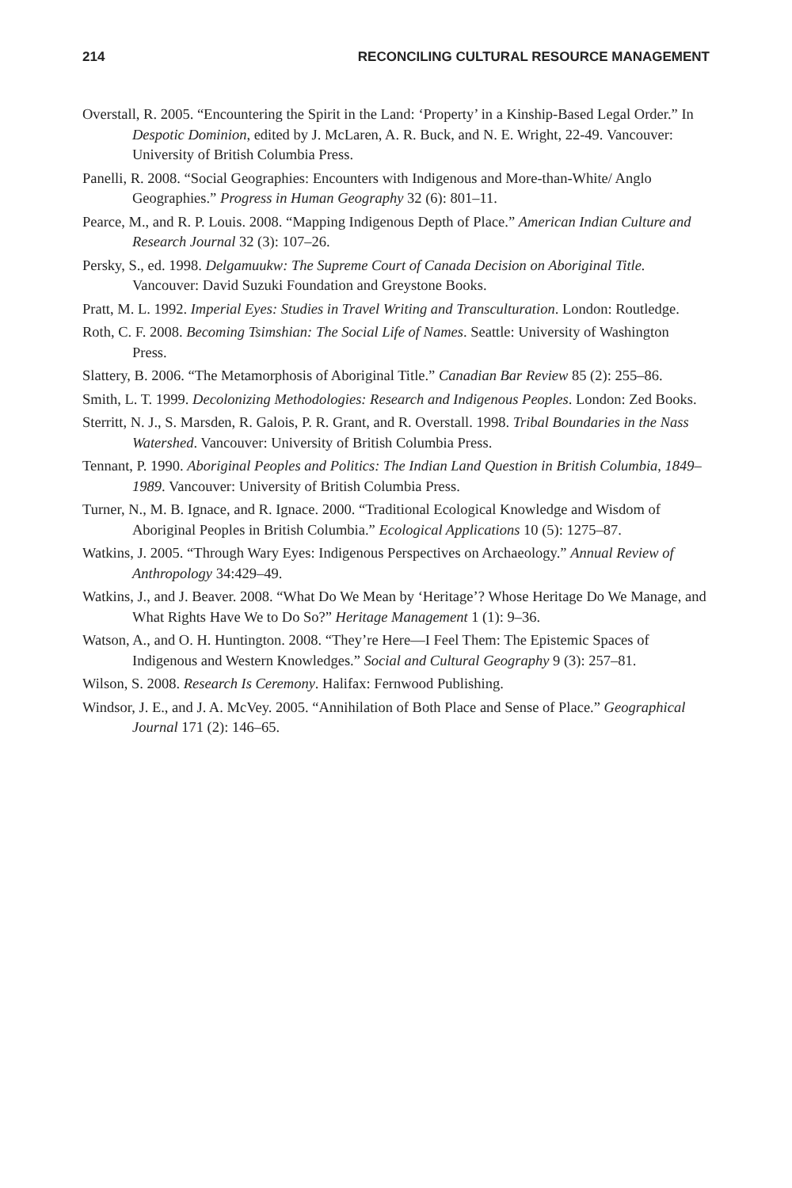214 RECONCILING CULTURAL RESOURCE MANAGEMENT
Overstall, R. 2005. “Encountering the Spirit in the Land: ‘Property’ in a Kinship-Based Legal Order.” In Despotic Dominion, edited by J. McLaren, A. R. Buck, and N. E. Wright, 22-49. Vancouver: University of British Columbia Press.
Panelli, R. 2008. “Social Geographies: Encounters with Indigenous and More-than-White/ Anglo Geographies.” Progress in Human Geography 32 (6): 801–11.
Pearce, M., and R. P. Louis. 2008. “Mapping Indigenous Depth of Place.” American Indian Culture and Research Journal 32 (3): 107–26.
Persky, S., ed. 1998. Delgamuukw: The Supreme Court of Canada Decision on Aboriginal Title. Vancouver: David Suzuki Foundation and Greystone Books.
Pratt, M. L. 1992. Imperial Eyes: Studies in Travel Writing and Transculturation. London: Routledge.
Roth, C. F. 2008. Becoming Tsimshian: The Social Life of Names. Seattle: University of Washington Press.
Slattery, B. 2006. “The Metamorphosis of Aboriginal Title.” Canadian Bar Review 85 (2): 255–86.
Smith, L. T. 1999. Decolonizing Methodologies: Research and Indigenous Peoples. London: Zed Books.
Sterritt, N. J., S. Marsden, R. Galois, P. R. Grant, and R. Overstall. 1998. Tribal Boundaries in the Nass Watershed. Vancouver: University of British Columbia Press.
Tennant, P. 1990. Aboriginal Peoples and Politics: The Indian Land Question in British Columbia, 1849–1989. Vancouver: University of British Columbia Press.
Turner, N., M. B. Ignace, and R. Ignace. 2000. “Traditional Ecological Knowledge and Wisdom of Aboriginal Peoples in British Columbia.” Ecological Applications 10 (5): 1275–87.
Watkins, J. 2005. “Through Wary Eyes: Indigenous Perspectives on Archaeology.” Annual Review of Anthropology 34:429–49.
Watkins, J., and J. Beaver. 2008. “What Do We Mean by ‘Heritage’? Whose Heritage Do We Manage, and What Rights Have We to Do So?” Heritage Management 1 (1): 9–36.
Watson, A., and O. H. Huntington. 2008. “They’re Here—I Feel Them: The Epistemic Spaces of Indigenous and Western Knowledges.” Social and Cultural Geography 9 (3): 257–81.
Wilson, S. 2008. Research Is Ceremony. Halifax: Fernwood Publishing.
Windsor, J. E., and J. A. McVey. 2005. “Annihilation of Both Place and Sense of Place.” Geographical Journal 171 (2): 146–65.